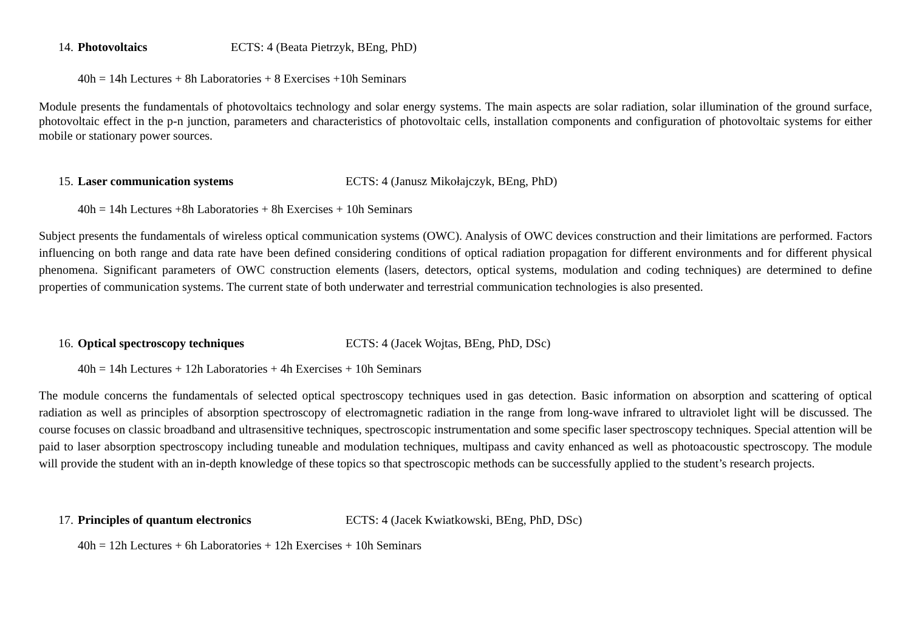14. Photovoltaics ECTS: 4 (Beata Pietrzyk, BEng, PhD)
40h = 14h Lectures + 8h Laboratories + 8 Exercises +10h Seminars
Module presents the fundamentals of photovoltaics technology and solar energy systems. The main aspects are solar radiation, solar illumination of the ground surface, photovoltaic effect in the p-n junction, parameters and characteristics of photovoltaic cells, installation components and configuration of photovoltaic systems for either mobile or stationary power sources.
15. Laser communication systems ECTS: 4 (Janusz Mikołajczyk, BEng, PhD)
40h = 14h Lectures +8h Laboratories + 8h Exercises + 10h Seminars
Subject presents the fundamentals of wireless optical communication systems (OWC). Analysis of OWC devices construction and their limitations are performed. Factors influencing on both range and data rate have been defined considering conditions of optical radiation propagation for different environments and for different physical phenomena. Significant parameters of OWC construction elements (lasers, detectors, optical systems, modulation and coding techniques) are determined to define properties of communication systems. The current state of both underwater and terrestrial communication technologies is also presented.
16. Optical spectroscopy techniques ECTS: 4 (Jacek Wojtas, BEng, PhD, DSc)
40h = 14h Lectures + 12h Laboratories + 4h Exercises + 10h Seminars
The module concerns the fundamentals of selected optical spectroscopy techniques used in gas detection. Basic information on absorption and scattering of optical radiation as well as principles of absorption spectroscopy of electromagnetic radiation in the range from long-wave infrared to ultraviolet light will be discussed. The course focuses on classic broadband and ultrasensitive techniques, spectroscopic instrumentation and some specific laser spectroscopy techniques. Special attention will be paid to laser absorption spectroscopy including tuneable and modulation techniques, multipass and cavity enhanced as well as photoacoustic spectroscopy. The module will provide the student with an in-depth knowledge of these topics so that spectroscopic methods can be successfully applied to the student’s research projects.
17. Principles of quantum electronics ECTS: 4 (Jacek Kwiatkowski, BEng, PhD, DSc)
40h = 12h Lectures + 6h Laboratories + 12h Exercises + 10h Seminars